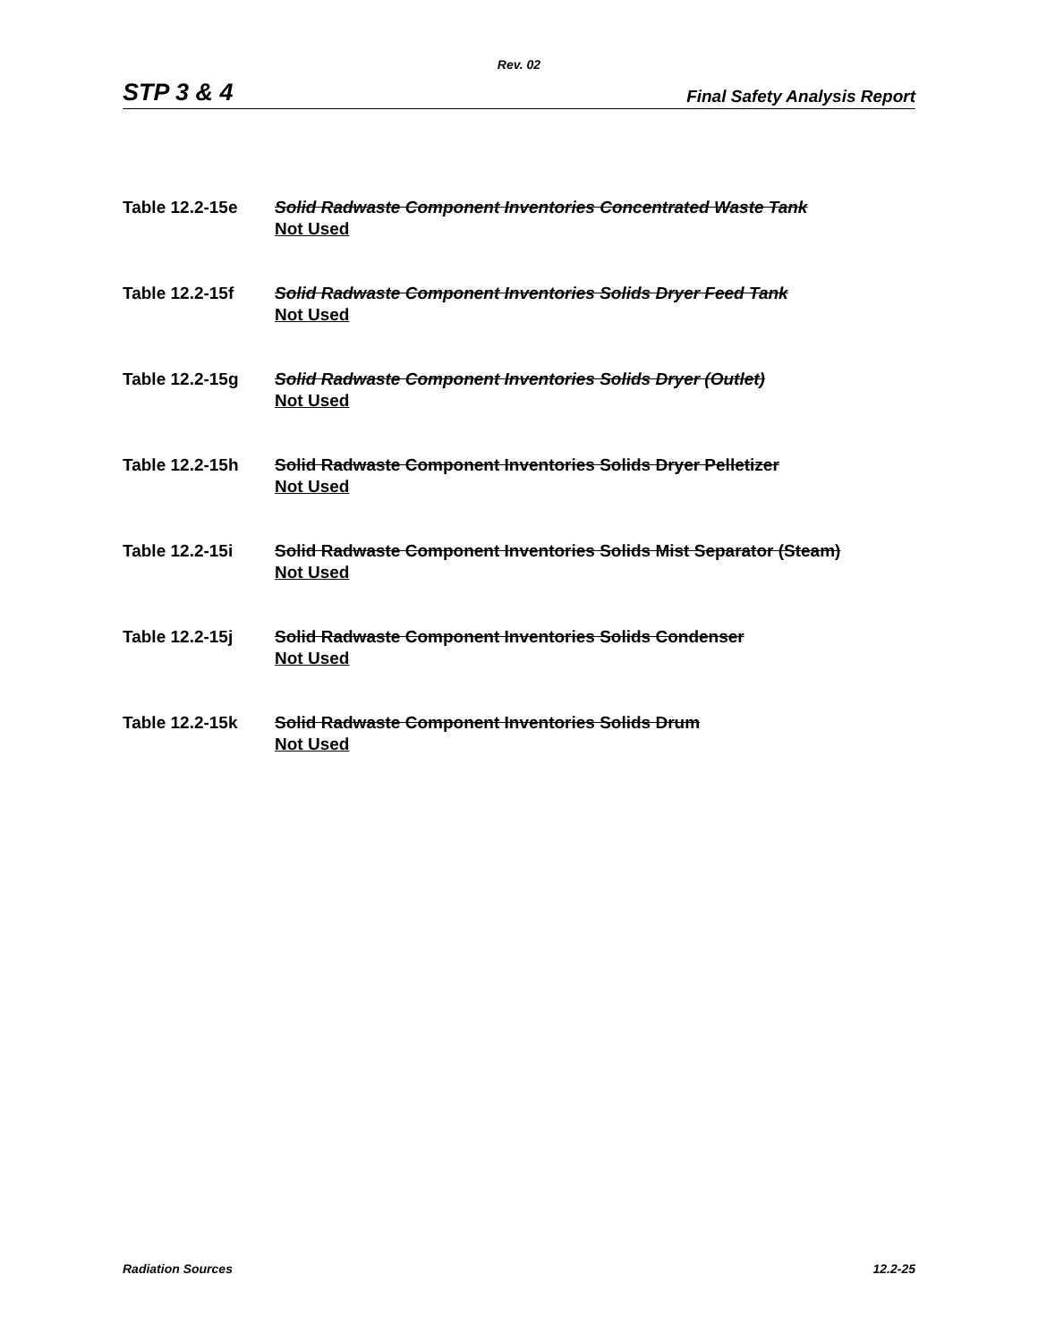Rev. 02
STP 3 & 4 Final Safety Analysis Report
Table 12.2-15e Solid Radwaste Component Inventories Concentrated Waste Tank
Not Used
Table 12.2-15f Solid Radwaste Component Inventories Solids Dryer Feed Tank
Not Used
Table 12.2-15g Solid Radwaste Component Inventories Solids Dryer (Outlet)
Not Used
Table 12.2-15h Solid Radwaste Component Inventories Solids Dryer Pelletizer
Not Used
Table 12.2-15i Solid Radwaste Component Inventories Solids Mist Separator (Steam)
Not Used
Table 12.2-15j Solid Radwaste Component Inventories Solids Condenser
Not Used
Table 12.2-15k Solid Radwaste Component Inventories Solids Drum
Not Used
Radiation Sources 12.2-25